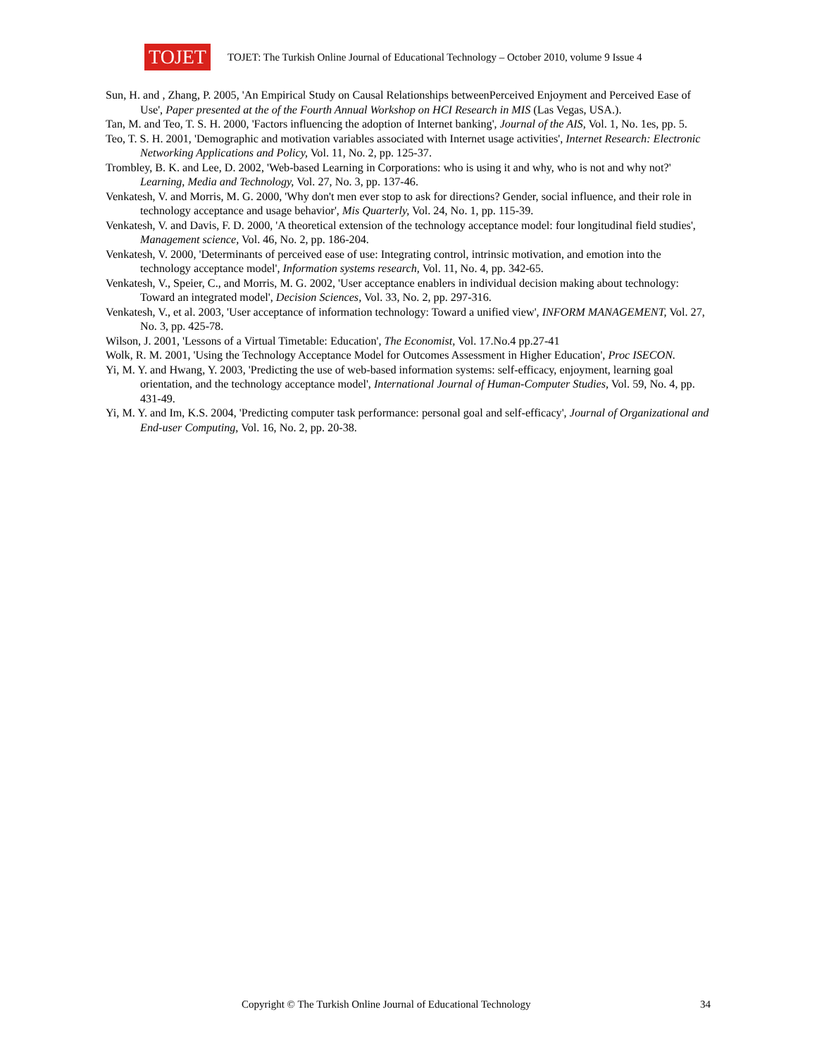TOJET
TOJET: The Turkish Online Journal of Educational Technology – October 2010, volume 9 Issue 4
Sun, H. and , Zhang, P. 2005, 'An Empirical Study on Causal Relationships betweenPerceived Enjoyment and Perceived Ease of Use', Paper presented at the of the Fourth Annual Workshop on HCI Research in MIS (Las Vegas, USA.).
Tan, M. and Teo, T. S. H. 2000, 'Factors influencing the adoption of Internet banking', Journal of the AIS, Vol. 1, No. 1es, pp. 5.
Teo, T. S. H. 2001, 'Demographic and motivation variables associated with Internet usage activities', Internet Research: Electronic Networking Applications and Policy, Vol. 11, No. 2, pp. 125-37.
Trombley, B. K. and Lee, D. 2002, 'Web-based Learning in Corporations: who is using it and why, who is not and why not?' Learning, Media and Technology, Vol. 27, No. 3, pp. 137-46.
Venkatesh, V. and Morris, M. G. 2000, 'Why don't men ever stop to ask for directions? Gender, social influence, and their role in technology acceptance and usage behavior', Mis Quarterly, Vol. 24, No. 1, pp. 115-39.
Venkatesh, V. and Davis, F. D. 2000, 'A theoretical extension of the technology acceptance model: four longitudinal field studies', Management science, Vol. 46, No. 2, pp. 186-204.
Venkatesh, V. 2000, 'Determinants of perceived ease of use: Integrating control, intrinsic motivation, and emotion into the technology acceptance model', Information systems research, Vol. 11, No. 4, pp. 342-65.
Venkatesh, V., Speier, C., and Morris, M. G. 2002, 'User acceptance enablers in individual decision making about technology: Toward an integrated model', Decision Sciences, Vol. 33, No. 2, pp. 297-316.
Venkatesh, V., et al. 2003, 'User acceptance of information technology: Toward a unified view', INFORM MANAGEMENT, Vol. 27, No. 3, pp. 425-78.
Wilson, J. 2001, 'Lessons of a Virtual Timetable: Education', The Economist, Vol. 17.No.4 pp.27-41
Wolk, R. M. 2001, 'Using the Technology Acceptance Model for Outcomes Assessment in Higher Education', Proc ISECON.
Yi, M. Y. and Hwang, Y. 2003, 'Predicting the use of web-based information systems: self-efficacy, enjoyment, learning goal orientation, and the technology acceptance model', International Journal of Human-Computer Studies, Vol. 59, No. 4, pp. 431-49.
Yi, M. Y. and Im, K.S. 2004, 'Predicting computer task performance: personal goal and self-efficacy', Journal of Organizational and End-user Computing, Vol. 16, No. 2, pp. 20-38.
Copyright © The Turkish Online Journal of Educational Technology 34